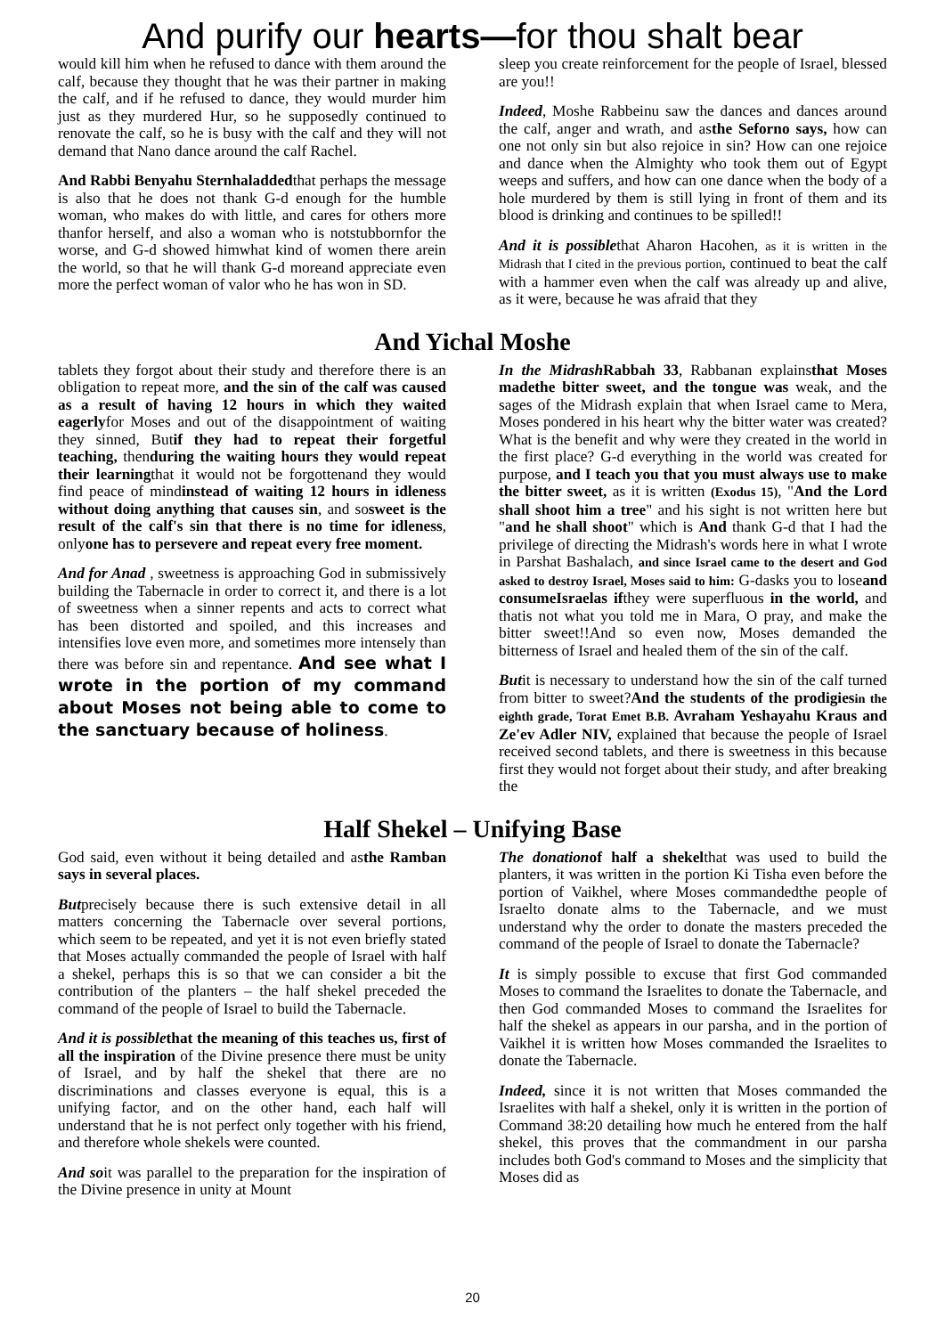And purify our hearts—for thou shalt bear
would kill him when he refused to dance with them around the calf, because they thought that he was their partner in making the calf, and if he refused to dance, they would murder him just as they murdered Hur, so he supposedly continued to renovate the calf, so he is busy with the calf and they will not demand that Nano dance around the calf Rachel.
And Rabbi Benyahu Sternhaladdedthat perhaps the message is also that he does not thank G-d enough for the humble woman, who makes do with little, and cares for others more thanfor herself, and also a woman who is notstubbornfor the worse, and G-d showed himwhat kind of women there arein the world, so that he will thank G-d moreand appreciate even more the perfect woman of valor who he has won in SD.
sleep you create reinforcement for the people of Israel, blessed are you!!
Indeed, Moshe Rabbeinu saw the dances and dances around the calf, anger and wrath, and asthe Seforno says, how can one not only sin but also rejoice in sin? How can one rejoice and dance when the Almighty who took them out of Egypt weeps and suffers, and how can one dance when the body of a hole murdered by them is still lying in front of them and its blood is drinking and continues to be spilled!!
And it is possiblethat Aharon Hacohen, as it is written in the Midrash that I cited in the previous portion, continued to beat the calf with a hammer even when the calf was already up and alive, as it were, because he was afraid that they
And Yichal Moshe
tablets they forgot about their study and therefore there is an obligation to repeat more, and the sin of the calf was caused as a result of having 12 hours in which they waited eagerlyfor Moses and out of the disappointment of waiting they sinned, Butif they had to repeat their forgetful teaching, thenduring the waiting hours they would repeat their learningthat it would not be forgottenand they would find peace of mindinstead of waiting 12 hours in idleness without doing anything that causes sin, and sosweet is the result of the calf's sin that there is no time for idleness, onlyone has to persevere and repeat every free moment.
And for Anad , sweetness is approaching God in submissively building the Tabernacle in order to correct it, and there is a lot of sweetness when a sinner repents and acts to correct what has been distorted and spoiled, and this increases and intensifies love even more, and sometimes more intensely than there was before sin and repentance. And see what I wrote in the portion of my command about Moses not being able to come to the sanctuary because of holiness.
In the Midrash Rabbah 33, Rabbanan explainsthat Moses madethe bitter sweet, and the tongue was weak, and the sages of the Midrash explain that when Israel came to Mera, Moses pondered in his heart why the bitter water was created? What is the benefit and why were they created in the world in the first place? G-d everything in the world was created for purpose, and I teach you that you must always use to make the bitter sweet, as it is written (Exodus 15), "And the Lord shall shoot him a tree" and his sight is not written here but "and he shall shoot" which is And thank G-d that I had the privilege of directing the Midrash's words here in what I wrote in Parshat Bashalach, and since Israel came to the desert and God asked to destroy Israel, Moses said to him: G-dasks you to loseand consumeIsraelas ifthey were superfluous in the world, and thatis not what you told me in Mara, O pray, and make the bitter sweet!!And so even now, Moses demanded the bitterness of Israel and healed them of the sin of the calf.
Butit is necessary to understand how the sin of the calf turned from bitter to sweet?And the students of the prodigiesin the eighth grade, Torat Emet B.B. Avraham Yeshayahu Kraus and Ze'ev Adler NIV, explained that because the people of Israel received second tablets, and there is sweetness in this because first they would not forget about their study, and after breaking the
Half Shekel – Unifying Base
God said, even without it being detailed and asthe Ramban says in several places.
Butprecisely because there is such extensive detail in all matters concerning the Tabernacle over several portions, which seem to be repeated, and yet it is not even briefly stated that Moses actually commanded the people of Israel with half a shekel, perhaps this is so that we can consider a bit the contribution of the planters – the half shekel preceded the command of the people of Israel to build the Tabernacle.
And it is possiblethat the meaning of this teaches us, first of all the inspiration of the Divine presence there must be unity of Israel, and by half the shekel that there are no discriminations and classes everyone is equal, this is a unifying factor, and on the other hand, each half will understand that he is not perfect only together with his friend, and therefore whole shekels were counted.
And soit was parallel to the preparation for the inspiration of the Divine presence in unity at Mount
The donationof half a shekelthat was used to build the planters, it was written in the portion Ki Tisha even before the portion of Vaikhel, where Moses commandedthe people of Israelto donate alms to the Tabernacle, and we must understand why the order to donate the masters preceded the command of the people of Israel to donate the Tabernacle?
It is simply possible to excuse that first God commanded Moses to command the Israelites to donate the Tabernacle, and then God commanded Moses to command the Israelites for half the shekel as appears in our parsha, and in the portion of Vaikhel it is written how Moses commanded the Israelites to donate the Tabernacle.
Indeed, since it is not written that Moses commanded the Israelites with half a shekel, only it is written in the portion of Command 38:20 detailing how much he entered from the half shekel, this proves that the commandment in our parsha includes both God's command to Moses and the simplicity that Moses did as
20